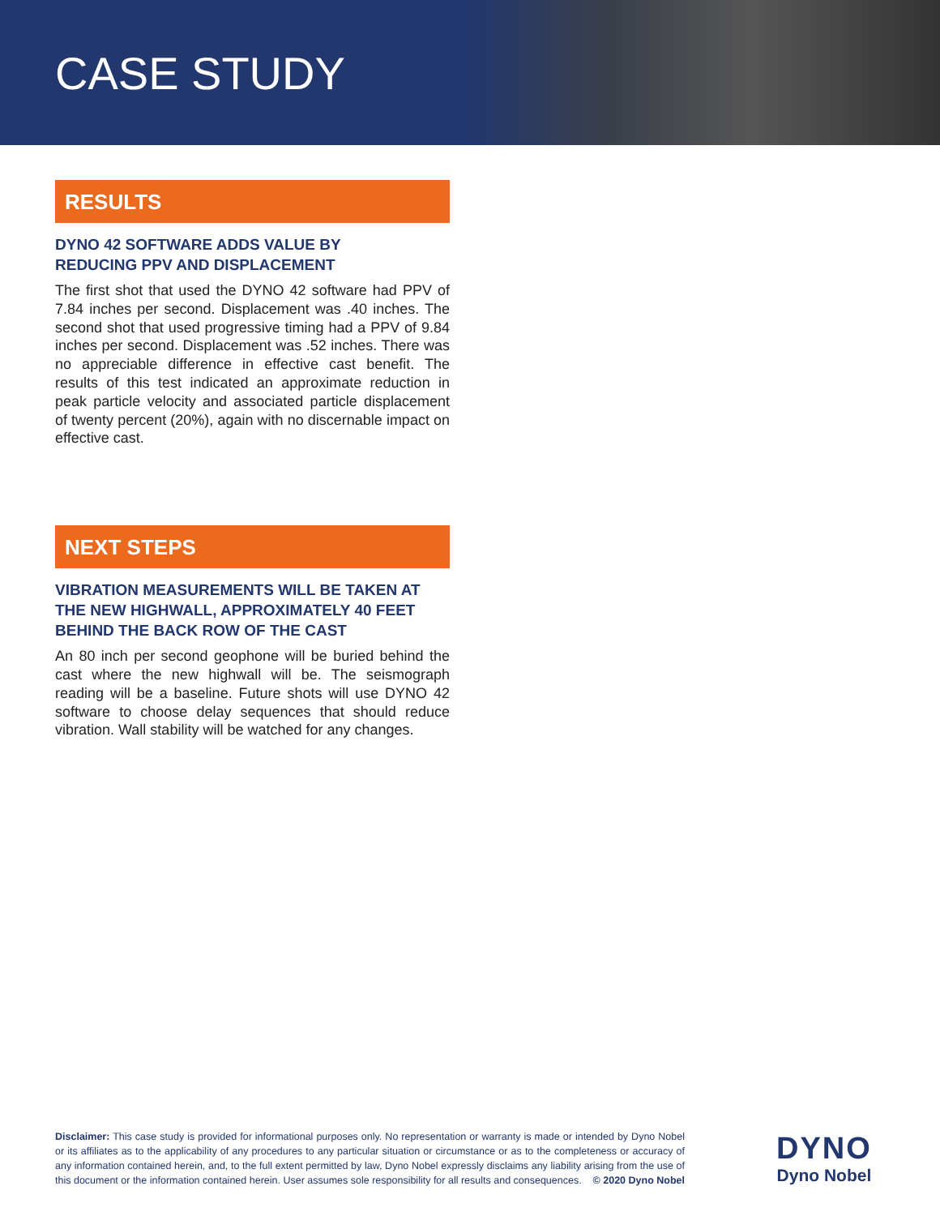CASE STUDY
RESULTS
DYNO 42 SOFTWARE ADDS VALUE BY
REDUCING PPV AND DISPLACEMENT
The first shot that used the DYNO 42 software had PPV of 7.84 inches per second. Displacement was .40 inches. The second shot that used progressive timing had a PPV of 9.84 inches per second. Displacement was .52 inches. There was no appreciable difference in effective cast benefit. The results of this test indicated an approximate reduction in peak particle velocity and associated particle displacement of twenty percent (20%), again with no discernable impact on effective cast.
NEXT STEPS
VIBRATION MEASUREMENTS WILL BE TAKEN AT THE NEW HIGHWALL, APPROXIMATELY 40 FEET BEHIND THE BACK ROW OF THE CAST
An 80 inch per second geophone will be buried behind the cast where the new highwall will be. The seismograph reading will be a baseline. Future shots will use DYNO 42 software to choose delay sequences that should reduce vibration. Wall stability will be watched for any changes.
Disclaimer: This case study is provided for informational purposes only. No representation or warranty is made or intended by Dyno Nobel or its affiliates as to the applicability of any procedures to any particular situation or circumstance or as to the completeness or accuracy of any information contained herein, and, to the full extent permitted by law, Dyno Nobel expressly disclaims any liability arising from the use of this document or the information contained herein. User assumes sole responsibility for all results and consequences. © 2020 Dyno Nobel
DYNO
Dyno Nobel